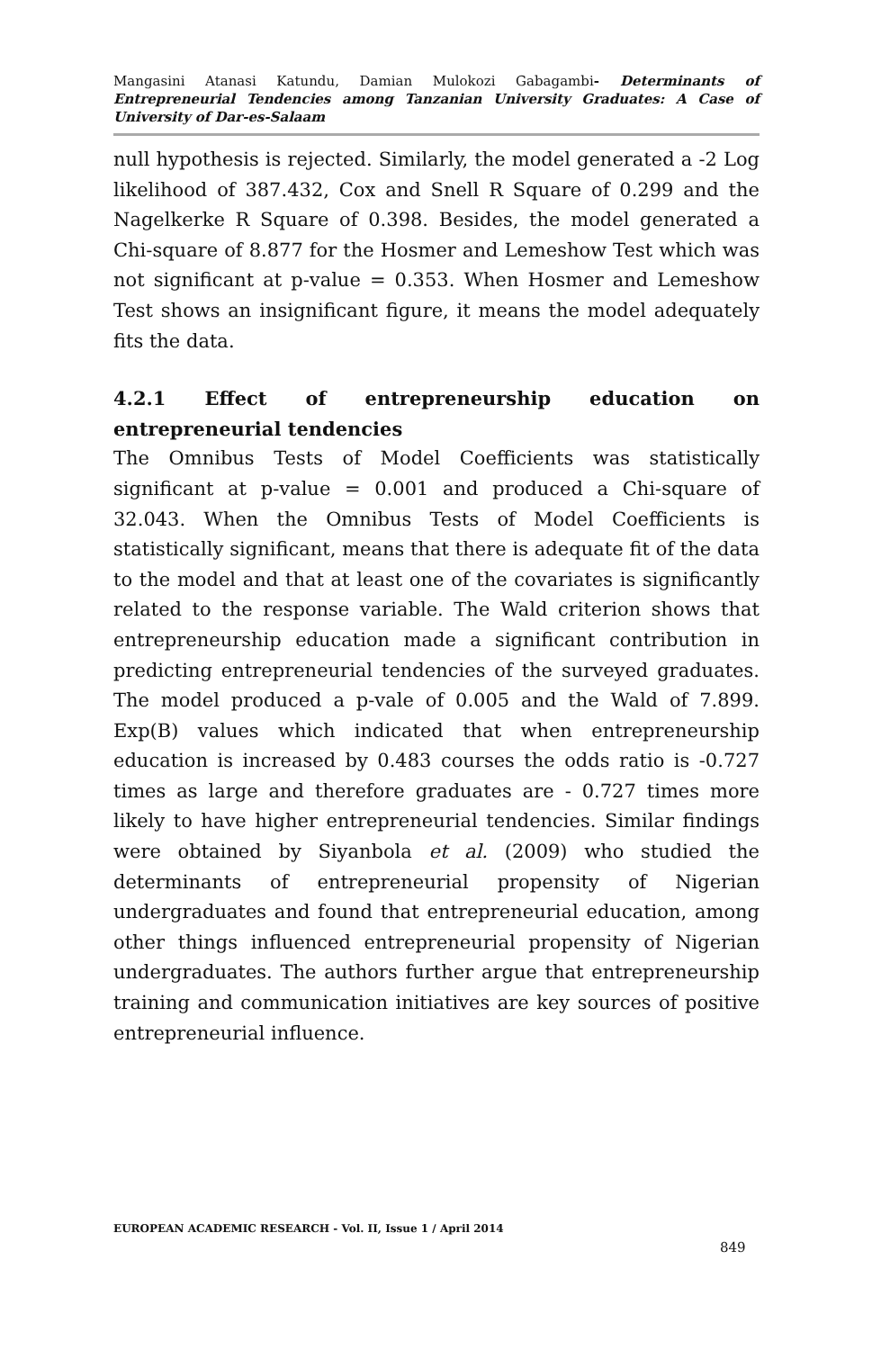Mangasini Atanasi Katundu, Damian Mulokozi Gabagambi- Determinants of Entrepreneurial Tendencies among Tanzanian University Graduates: A Case of University of Dar-es-Salaam
null hypothesis is rejected. Similarly, the model generated a -2 Log likelihood of 387.432, Cox and Snell R Square of 0.299 and the Nagelkerke R Square of 0.398. Besides, the model generated a Chi-square of 8.877 for the Hosmer and Lemeshow Test which was not significant at p-value = 0.353. When Hosmer and Lemeshow Test shows an insignificant figure, it means the model adequately fits the data.
4.2.1 Effect of entrepreneurship education on entrepreneurial tendencies
The Omnibus Tests of Model Coefficients was statistically significant at p-value = 0.001 and produced a Chi-square of 32.043. When the Omnibus Tests of Model Coefficients is statistically significant, means that there is adequate fit of the data to the model and that at least one of the covariates is significantly related to the response variable. The Wald criterion shows that entrepreneurship education made a significant contribution in predicting entrepreneurial tendencies of the surveyed graduates. The model produced a p-vale of 0.005 and the Wald of 7.899. Exp(B) values which indicated that when entrepreneurship education is increased by 0.483 courses the odds ratio is -0.727 times as large and therefore graduates are - 0.727 times more likely to have higher entrepreneurial tendencies. Similar findings were obtained by Siyanbola et al. (2009) who studied the determinants of entrepreneurial propensity of Nigerian undergraduates and found that entrepreneurial education, among other things influenced entrepreneurial propensity of Nigerian undergraduates. The authors further argue that entrepreneurship training and communication initiatives are key sources of positive entrepreneurial influence.
EUROPEAN ACADEMIC RESEARCH - Vol. II, Issue 1 / April 2014
849